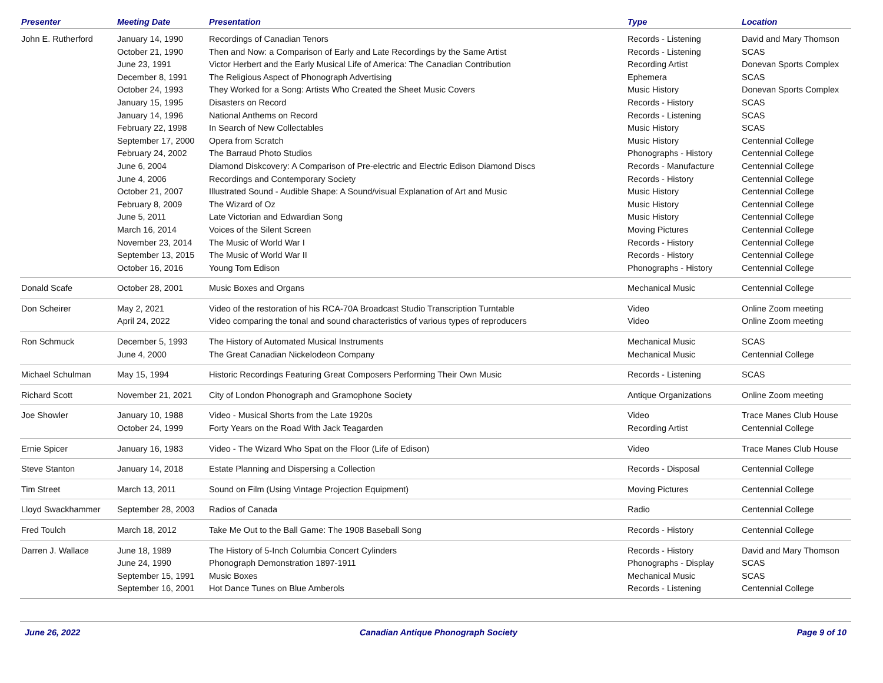| Presenter | Meeting Date | Presentation | Type | Location |
| --- | --- | --- | --- | --- |
| John E. Rutherford | January 14, 1990 | Recordings of Canadian Tenors | Records - Listening | David and Mary Thomson |
| | October 21, 1990 | Then and Now: a Comparison of Early and Late Recordings by the Same Artist | Records - Listening | SCAS |
| | June 23, 1991 | Victor Herbert and the Early Musical Life of America: The Canadian Contribution | Recording Artist | Donevan Sports Complex |
| | December 8, 1991 | The Religious Aspect of Phonograph Advertising | Ephemera | SCAS |
| | October 24, 1993 | They Worked for a Song: Artists Who Created the Sheet Music Covers | Music History | Donevan Sports Complex |
| | January 15, 1995 | Disasters on Record | Records - History | SCAS |
| | January 14, 1996 | National Anthems on Record | Records - Listening | SCAS |
| | February 22, 1998 | In Search of New Collectables | Music History | SCAS |
| | September 17, 2000 | Opera from Scratch | Music History | Centennial College |
| | February 24, 2002 | The Barraud Photo Studios | Phonographs - History | Centennial College |
| | June 6, 2004 | Diamond Diskcovery: A Comparison of Pre-electric and Electric Edison Diamond Discs | Records - Manufacture | Centennial College |
| | June 4, 2006 | Recordings and Contemporary Society | Records - History | Centennial College |
| | October 21, 2007 | Illustrated Sound - Audible Shape: A Sound/visual Explanation of Art and Music | Music History | Centennial College |
| | February 8, 2009 | The Wizard of Oz | Music History | Centennial College |
| | June 5, 2011 | Late Victorian and Edwardian Song | Music History | Centennial College |
| | March 16, 2014 | Voices of the Silent Screen | Moving Pictures | Centennial College |
| | November 23, 2014 | The Music of World War I | Records - History | Centennial College |
| | September 13, 2015 | The Music of World War II | Records - History | Centennial College |
| | October 16, 2016 | Young Tom Edison | Phonographs - History | Centennial College |
| Donald Scafe | October 28, 2001 | Music Boxes and Organs | Mechanical Music | Centennial College |
| Don Scheirer | May 2, 2021 | Video of the restoration of his RCA-70A Broadcast Studio Transcription Turntable | Video | Online Zoom meeting |
| | April 24, 2022 | Video comparing the tonal and sound characteristics of various types of reproducers | Video | Online Zoom meeting |
| Ron Schmuck | December 5, 1993 | The History of Automated Musical Instruments | Mechanical Music | SCAS |
| | June 4, 2000 | The Great Canadian Nickelodeon Company | Mechanical Music | Centennial College |
| Michael Schulman | May 15, 1994 | Historic Recordings Featuring Great Composers Performing Their Own Music | Records - Listening | SCAS |
| Richard Scott | November 21, 2021 | City of London Phonograph and Gramophone Society | Antique Organizations | Online Zoom meeting |
| Joe Showler | January 10, 1988 | Video - Musical Shorts from the Late 1920s | Video | Trace Manes Club House |
| | October 24, 1999 | Forty Years on the Road With Jack Teagarden | Recording Artist | Centennial College |
| Ernie Spicer | January 16, 1983 | Video - The Wizard Who Spat on the Floor (Life of Edison) | Video | Trace Manes Club House |
| Steve Stanton | January 14, 2018 | Estate Planning and Dispersing a Collection | Records - Disposal | Centennial College |
| Tim Street | March 13, 2011 | Sound on Film (Using Vintage Projection Equipment) | Moving Pictures | Centennial College |
| Lloyd Swackhammer | September 28, 2003 | Radios of Canada | Radio | Centennial College |
| Fred Toulch | March 18, 2012 | Take Me Out to the Ball Game: The 1908 Baseball Song | Records - History | Centennial College |
| Darren J. Wallace | June 18, 1989 | The History of 5-Inch Columbia Concert Cylinders | Records - History | David and Mary Thomson |
| | June 24, 1990 | Phonograph Demonstration 1897-1911 | Phonographs - Display | SCAS |
| | September 15, 1991 | Music Boxes | Mechanical Music | SCAS |
| | September 16, 2001 | Hot Dance Tunes on Blue Amberols | Records - Listening | Centennial College |
June 26, 2022 Canadian Antique Phonograph Society Page 9 of 10